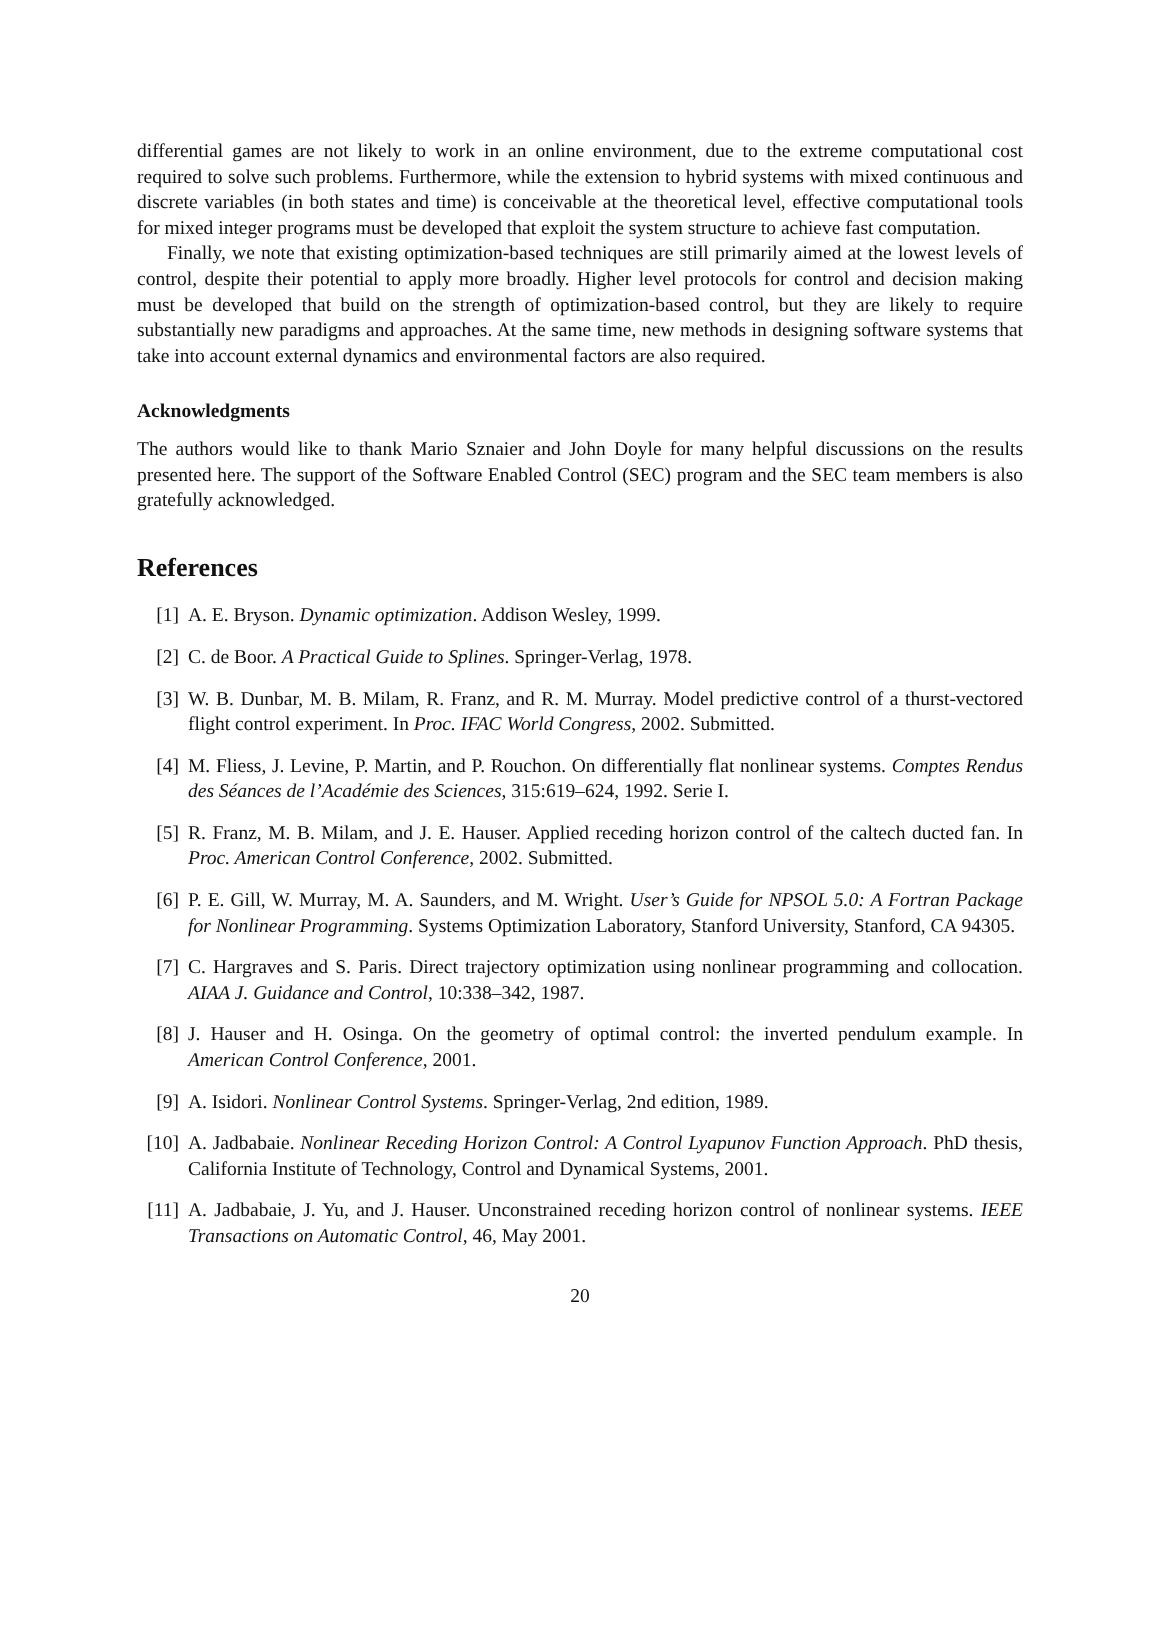differential games are not likely to work in an online environment, due to the extreme computational cost required to solve such problems. Furthermore, while the extension to hybrid systems with mixed continuous and discrete variables (in both states and time) is conceivable at the theoretical level, effective computational tools for mixed integer programs must be developed that exploit the system structure to achieve fast computation.
Finally, we note that existing optimization-based techniques are still primarily aimed at the lowest levels of control, despite their potential to apply more broadly. Higher level protocols for control and decision making must be developed that build on the strength of optimization-based control, but they are likely to require substantially new paradigms and approaches. At the same time, new methods in designing software systems that take into account external dynamics and environmental factors are also required.
Acknowledgments
The authors would like to thank Mario Sznaier and John Doyle for many helpful discussions on the results presented here. The support of the Software Enabled Control (SEC) program and the SEC team members is also gratefully acknowledged.
References
[1] A. E. Bryson. Dynamic optimization. Addison Wesley, 1999.
[2] C. de Boor. A Practical Guide to Splines. Springer-Verlag, 1978.
[3] W. B. Dunbar, M. B. Milam, R. Franz, and R. M. Murray. Model predictive control of a thurst-vectored flight control experiment. In Proc. IFAC World Congress, 2002. Submitted.
[4] M. Fliess, J. Levine, P. Martin, and P. Rouchon. On differentially flat nonlinear systems. Comptes Rendus des Séances de l’Académie des Sciences, 315:619–624, 1992. Serie I.
[5] R. Franz, M. B. Milam, and J. E. Hauser. Applied receding horizon control of the caltech ducted fan. In Proc. American Control Conference, 2002. Submitted.
[6] P. E. Gill, W. Murray, M. A. Saunders, and M. Wright. User’s Guide for NPSOL 5.0: A Fortran Package for Nonlinear Programming. Systems Optimization Laboratory, Stanford University, Stanford, CA 94305.
[7] C. Hargraves and S. Paris. Direct trajectory optimization using nonlinear programming and collocation. AIAA J. Guidance and Control, 10:338–342, 1987.
[8] J. Hauser and H. Osinga. On the geometry of optimal control: the inverted pendulum example. In American Control Conference, 2001.
[9] A. Isidori. Nonlinear Control Systems. Springer-Verlag, 2nd edition, 1989.
[10] A. Jadbabaie. Nonlinear Receding Horizon Control: A Control Lyapunov Function Approach. PhD thesis, California Institute of Technology, Control and Dynamical Systems, 2001.
[11] A. Jadbabaie, J. Yu, and J. Hauser. Unconstrained receding horizon control of nonlinear systems. IEEE Transactions on Automatic Control, 46, May 2001.
20